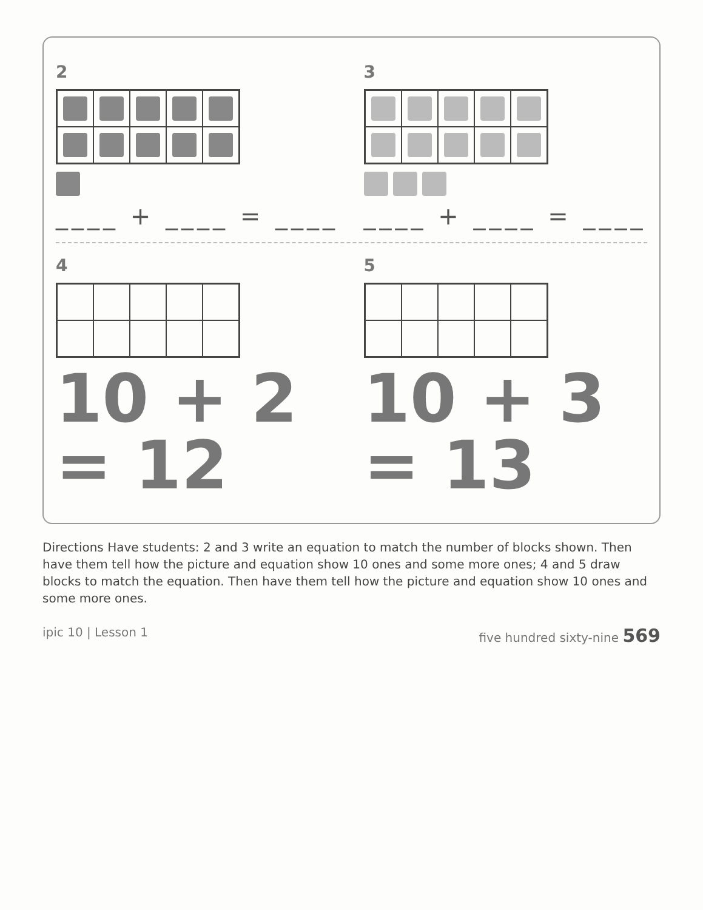2
____ + ____ = ____
3
____ + ____ = ____
4
10 + 2 = 12
5
10 + 3 = 13
Directions Have students: 2 and 3 write an equation to match the number of blocks shown. Then have them tell how the picture and equation show 10 ones and some more ones; 4 and 5 draw blocks to match the equation. Then have them tell how the picture and equation show 10 ones and some more ones.
ipic 10 | Lesson 1 five hundred sixty-nine 569